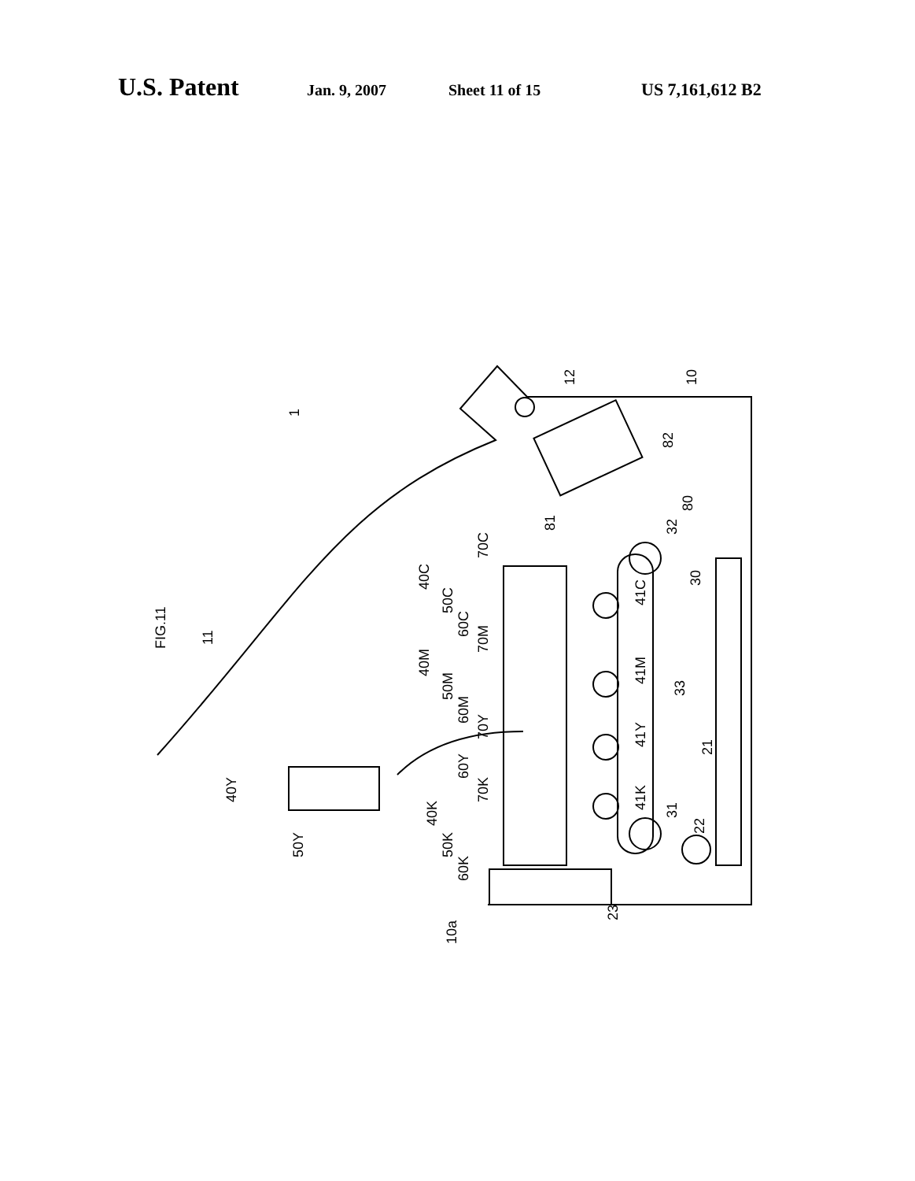U.S. Patent Jan. 9, 2007 Sheet 11 of 15 US 7,161,612 B2
FIG.11
1
11
10
12
82
80
81
32
30
33
21
22
31
23
10a
70C
40C
50C
60C
70M
40M
50M
60M
70Y
60Y
70K
40K
50K
60K
40Y
50Y
41C
41M
41Y
41K